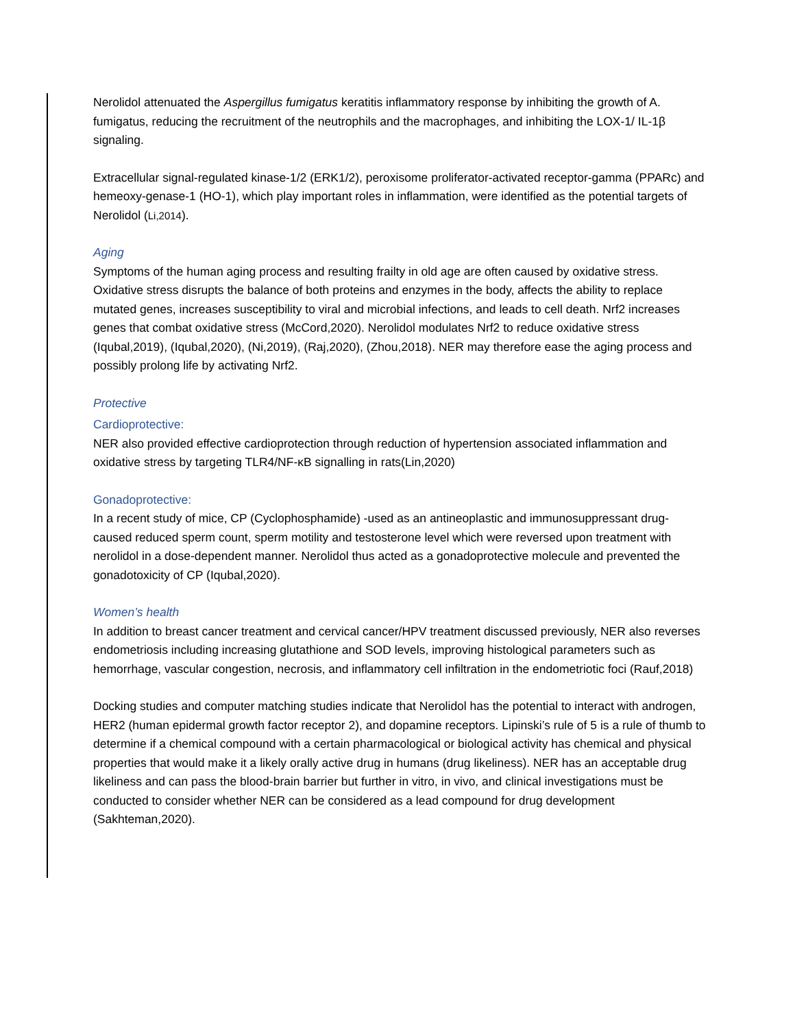Nerolidol attenuated the Aspergillus fumigatus keratitis inflammatory response by inhibiting the growth of A. fumigatus, reducing the recruitment of the neutrophils and the macrophages, and inhibiting the LOX-1/ IL-1β signaling.
Extracellular signal-regulated kinase-1/2 (ERK1/2), peroxisome proliferator-activated receptor-gamma (PPARc) and hemeoxy-genase-1 (HO-1), which play important roles in inflammation, were identified as the potential targets of Nerolidol (Li,2014).
Aging
Symptoms of the human aging process and resulting frailty in old age are often caused by oxidative stress. Oxidative stress disrupts the balance of both proteins and enzymes in the body, affects the ability to replace mutated genes, increases susceptibility to viral and microbial infections, and leads to cell death. Nrf2 increases genes that combat oxidative stress (McCord,2020). Nerolidol modulates Nrf2 to reduce oxidative stress (Iqubal,2019), (Iqubal,2020), (Ni,2019), (Raj,2020), (Zhou,2018). NER may therefore ease the aging process and possibly prolong life by activating Nrf2.
Protective
Cardioprotective:
NER also provided effective cardioprotection through reduction of hypertension associated inflammation and oxidative stress by targeting TLR4/NF-κB signalling in rats(Lin,2020)
Gonadoprotective:
In a recent study of mice, CP (Cyclophosphamide) -used as an antineoplastic and immunosuppressant drug- caused reduced sperm count, sperm motility and testosterone level which were reversed upon treatment with nerolidol in a dose-dependent manner. Nerolidol thus acted as a gonadoprotective molecule and prevented the gonadotoxicity of CP (Iqubal,2020).
Women’s health
In addition to breast cancer treatment and cervical cancer/HPV treatment discussed previously, NER also reverses endometriosis including increasing glutathione and SOD levels, improving histological parameters such as hemorrhage, vascular congestion, necrosis, and inflammatory cell infiltration in the endometriotic foci (Rauf,2018)
Docking studies and computer matching studies indicate that Nerolidol has the potential to interact with androgen, HER2 (human epidermal growth factor receptor 2), and dopamine receptors. Lipinski’s rule of 5 is a rule of thumb to determine if a chemical compound with a certain pharmacological or biological activity has chemical and physical properties that would make it a likely orally active drug in humans (drug likeliness). NER has an acceptable drug likeliness and can pass the blood-brain barrier but further in vitro, in vivo, and clinical investigations must be conducted to consider whether NER can be considered as a lead compound for drug development (Sakhteman,2020).